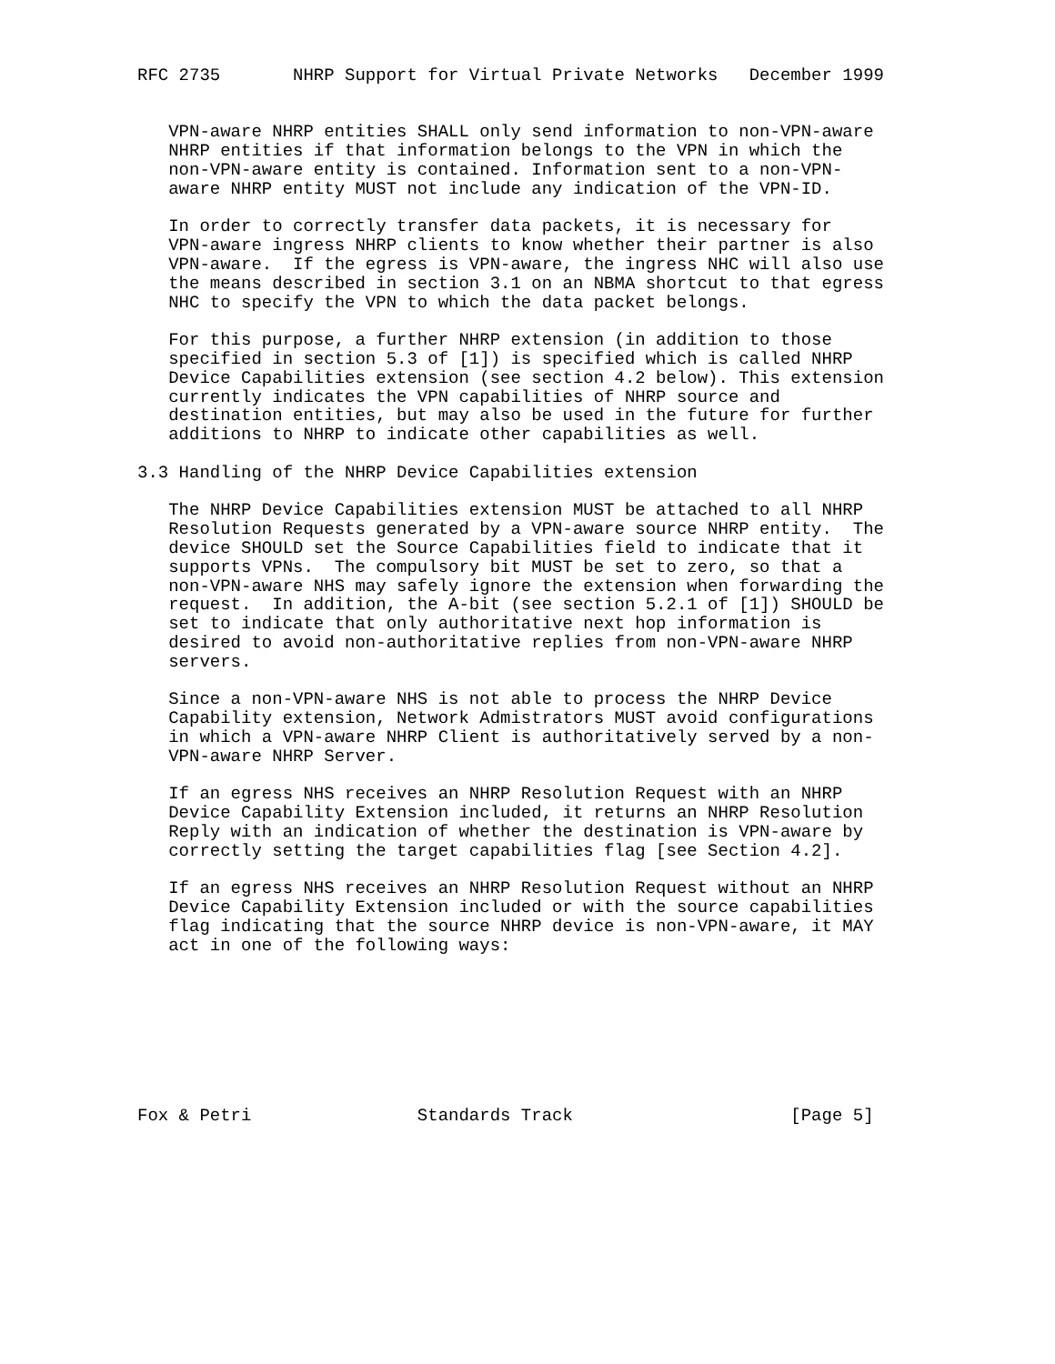RFC 2735       NHRP Support for Virtual Private Networks   December 1999


   VPN-aware NHRP entities SHALL only send information to non-VPN-aware
   NHRP entities if that information belongs to the VPN in which the
   non-VPN-aware entity is contained. Information sent to a non-VPN-
   aware NHRP entity MUST not include any indication of the VPN-ID.

   In order to correctly transfer data packets, it is necessary for
   VPN-aware ingress NHRP clients to know whether their partner is also
   VPN-aware.  If the egress is VPN-aware, the ingress NHC will also use
   the means described in section 3.1 on an NBMA shortcut to that egress
   NHC to specify the VPN to which the data packet belongs.

   For this purpose, a further NHRP extension (in addition to those
   specified in section 5.3 of [1]) is specified which is called NHRP
   Device Capabilities extension (see section 4.2 below). This extension
   currently indicates the VPN capabilities of NHRP source and
   destination entities, but may also be used in the future for further
   additions to NHRP to indicate other capabilities as well.

3.3 Handling of the NHRP Device Capabilities extension

   The NHRP Device Capabilities extension MUST be attached to all NHRP
   Resolution Requests generated by a VPN-aware source NHRP entity.  The
   device SHOULD set the Source Capabilities field to indicate that it
   supports VPNs.  The compulsory bit MUST be set to zero, so that a
   non-VPN-aware NHS may safely ignore the extension when forwarding the
   request.  In addition, the A-bit (see section 5.2.1 of [1]) SHOULD be
   set to indicate that only authoritative next hop information is
   desired to avoid non-authoritative replies from non-VPN-aware NHRP
   servers.

   Since a non-VPN-aware NHS is not able to process the NHRP Device
   Capability extension, Network Admistrators MUST avoid configurations
   in which a VPN-aware NHRP Client is authoritatively served by a non-
   VPN-aware NHRP Server.

   If an egress NHS receives an NHRP Resolution Request with an NHRP
   Device Capability Extension included, it returns an NHRP Resolution
   Reply with an indication of whether the destination is VPN-aware by
   correctly setting the target capabilities flag [see Section 4.2].

   If an egress NHS receives an NHRP Resolution Request without an NHRP
   Device Capability Extension included or with the source capabilities
   flag indicating that the source NHRP device is non-VPN-aware, it MAY
   act in one of the following ways:








Fox & Petri                Standards Track                     [Page 5]